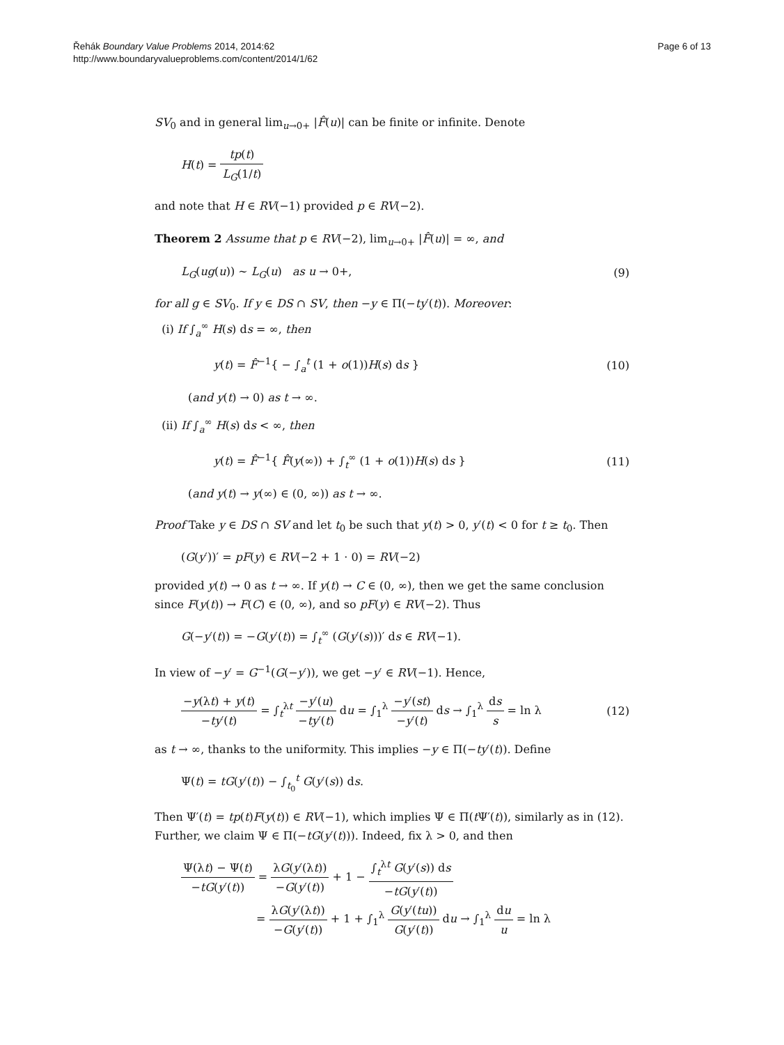Řehák Boundary Value Problems 2014, 2014:62
http://www.boundaryvalueproblems.com/content/2014/1/62
Page 6 of 13
SV<sub>0</sub> and in general lim<sub>u→0+</sub> |F̂(u)| can be finite or infinite. Denote
H(t) = tp(t) L<sub>G</sub>(1/t)
and note that H ∈ RV(−1) provided p ∈ RV(−2).
Theorem 2 Assume that p ∈ RV(−2), lim<sub>u→0+</sub> |F̂(u)| = ∞, and
L<sub>G</sub>(ug(u)) ∼ L<sub>G</sub>(u) as u → 0+, (9)
for all g ∈ SV<sub>0</sub>. If y ∈ DS ∩ SV, then −y ∈ Π(−ty′(t)). Moreover:
(i) If ∫<sub>a</sub><sup>∞</sup> H(s) ds = ∞, then
y(t) = F̂<sup>−1</sup>{ − ∫<sub>a</sub><sup>t</sup> (1 + o(1))H(s) ds }
(10)
(and y(t) → 0) as t → ∞.
(ii) If ∫<sub>a</sub><sup>∞</sup> H(s) ds < ∞, then
y(t) = F̂<sup>−1</sup>{ F̂(y(∞)) + ∫<sub>t</sub><sup>∞</sup> (1 + o(1))H(s) ds }
(11)
(and y(t) → y(∞) ∈ (0, ∞)) as t → ∞.
Proof Take y ∈ DS ∩ SV and let t<sub>0</sub> be such that y(t) > 0, y′(t) < 0 for t ≥ t<sub>0</sub>. Then
(G(y′))′ = pF(y) ∈ RV(−2 + 1 · 0) = RV(−2)
provided y(t) → 0 as t → ∞. If y(t) → C ∈ (0, ∞), then we get the same conclusion since F(y(t)) → F(C) ∈ (0, ∞), and so pF(y) ∈ RV(−2). Thus
G(−y′(t)) = −G(y′(t)) = ∫<sub>t</sub><sup>∞</sup> (G(y′(s)))′ ds ∈ RV(−1).
In view of −y′ = G<sup>−1</sup>(G(−y′)), we get −y′ ∈ RV(−1). Hence,
−y(λt) + y(t) −ty′(t) = ∫<sub>t</sub><sup>λt</sup> −y′(u) −ty′(t) du = ∫<sub>1</sub><sup>λ</sup> −y′(st) −y′(t) ds → ∫<sub>1</sub><sup>λ</sup> ds s = ln λ
(12)
as t → ∞, thanks to the uniformity. This implies −y ∈ Π(−ty′(t)). Define
Ψ(t) = tG(y′(t)) − ∫<sub>t<sub>0</sub></sub><sup>t</sup> G(y′(s)) ds.
Then Ψ′(t) = tp(t)F(y(t)) ∈ RV(−1), which implies Ψ ∈ Π(t Ψ′(t)), similarly as in (12). Further, we claim Ψ ∈ Π(−tG(y′(t))). Indeed, fix λ > 0, and then
Ψ(λt) − Ψ(t) −tG(y′(t)) = λG(y′(λt)) −G(y′(t)) + 1 − ∫<sub>t</sub><sup>λt</sup> G(y′(s)) ds −tG(y′(t))
= λG(y′(λt)) −G(y′(t)) + 1 + ∫<sub>1</sub><sup>λ</sup> G(y′(tu)) G(y′(t)) du → ∫<sub>1</sub><sup>λ</sup> du u = ln λ